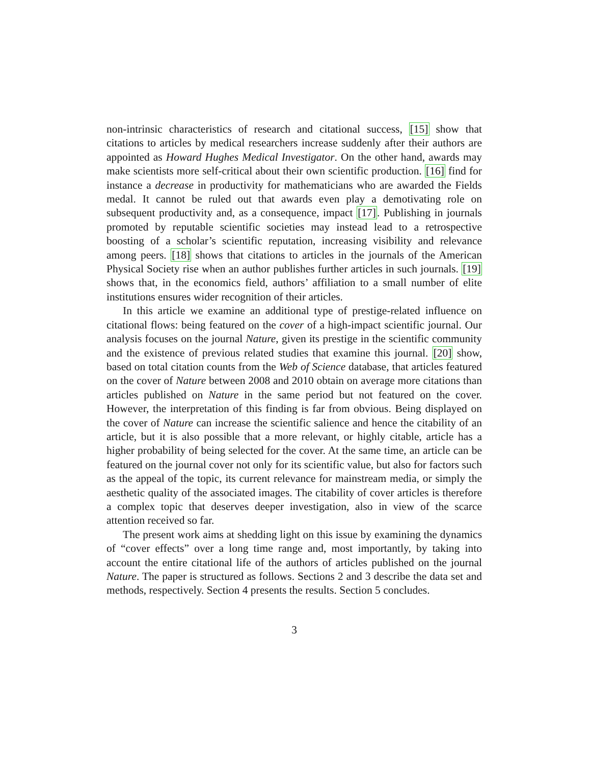non-intrinsic characteristics of research and citational success, [15] show that citations to articles by medical researchers increase suddenly after their authors are appointed as Howard Hughes Medical Investigator. On the other hand, awards may make scientists more self-critical about their own scientific production. [16] find for instance a decrease in productivity for mathematicians who are awarded the Fields medal. It cannot be ruled out that awards even play a demotivating role on subsequent productivity and, as a consequence, impact [17]. Publishing in journals promoted by reputable scientific societies may instead lead to a retrospective boosting of a scholar’s scientific reputation, increasing visibility and relevance among peers. [18] shows that citations to articles in the journals of the American Physical Society rise when an author publishes further articles in such journals. [19] shows that, in the economics field, authors’ affiliation to a small number of elite institutions ensures wider recognition of their articles.
In this article we examine an additional type of prestige-related influence on citational flows: being featured on the cover of a high-impact scientific journal. Our analysis focuses on the journal Nature, given its prestige in the scientific community and the existence of previous related studies that examine this journal. [20] show, based on total citation counts from the Web of Science database, that articles featured on the cover of Nature between 2008 and 2010 obtain on average more citations than articles published on Nature in the same period but not featured on the cover. However, the interpretation of this finding is far from obvious. Being displayed on the cover of Nature can increase the scientific salience and hence the citability of an article, but it is also possible that a more relevant, or highly citable, article has a higher probability of being selected for the cover. At the same time, an article can be featured on the journal cover not only for its scientific value, but also for factors such as the appeal of the topic, its current relevance for mainstream media, or simply the aesthetic quality of the associated images. The citability of cover articles is therefore a complex topic that deserves deeper investigation, also in view of the scarce attention received so far.
The present work aims at shedding light on this issue by examining the dynamics of “cover effects” over a long time range and, most importantly, by taking into account the entire citational life of the authors of articles published on the journal Nature. The paper is structured as follows. Sections 2 and 3 describe the data set and methods, respectively. Section 4 presents the results. Section 5 concludes.
3